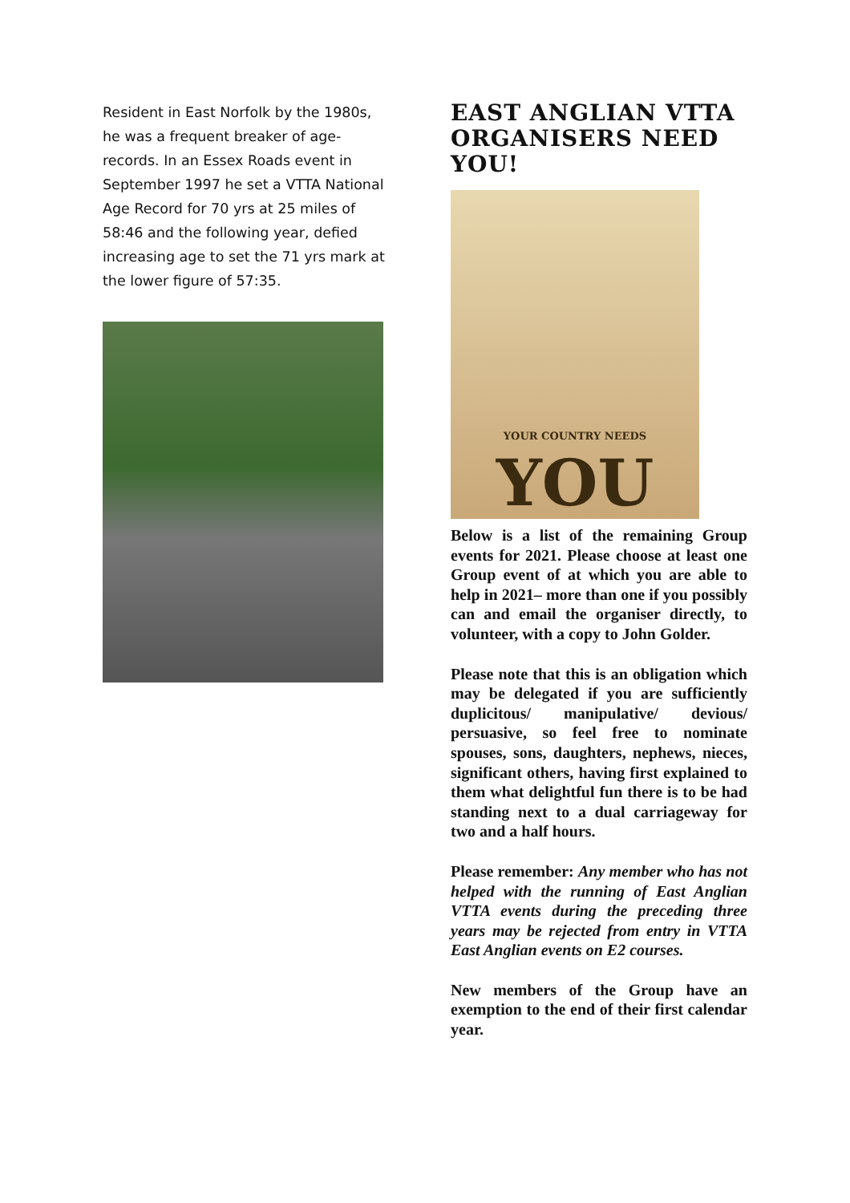Resident in East Norfolk by the 1980s, he was a frequent breaker of age-records. In an Essex Roads event in September 1997 he set a VTTA National Age Record for 70 yrs at 25 miles of 58:46 and the following year, defied increasing age to set the 71 yrs mark at the lower figure of 57:35.
EAST ANGLIAN VTTA ORGANISERS NEED YOU!
YOUR COUNTRY NEEDS
YOU
Below is a list of the remaining Group events for 2021. Please choose at least one Group event of at which you are able to help in 2021– more than one if you possibly can and email the organiser directly, to volunteer, with a copy to John Golder.
Please note that this is an obligation which may be delegated if you are sufficiently duplicitous/ manipulative/ devious/ persuasive, so feel free to nominate spouses, sons, daughters, nephews, nieces, significant others, having first explained to them what delightful fun there is to be had standing next to a dual carriageway for two and a half hours.
Please remember: Any member who has not helped with the running of East Anglian VTTA events during the preceding three years may be rejected from entry in VTTA East Anglian events on E2 courses.
New members of the Group have an exemption to the end of their first calendar year.